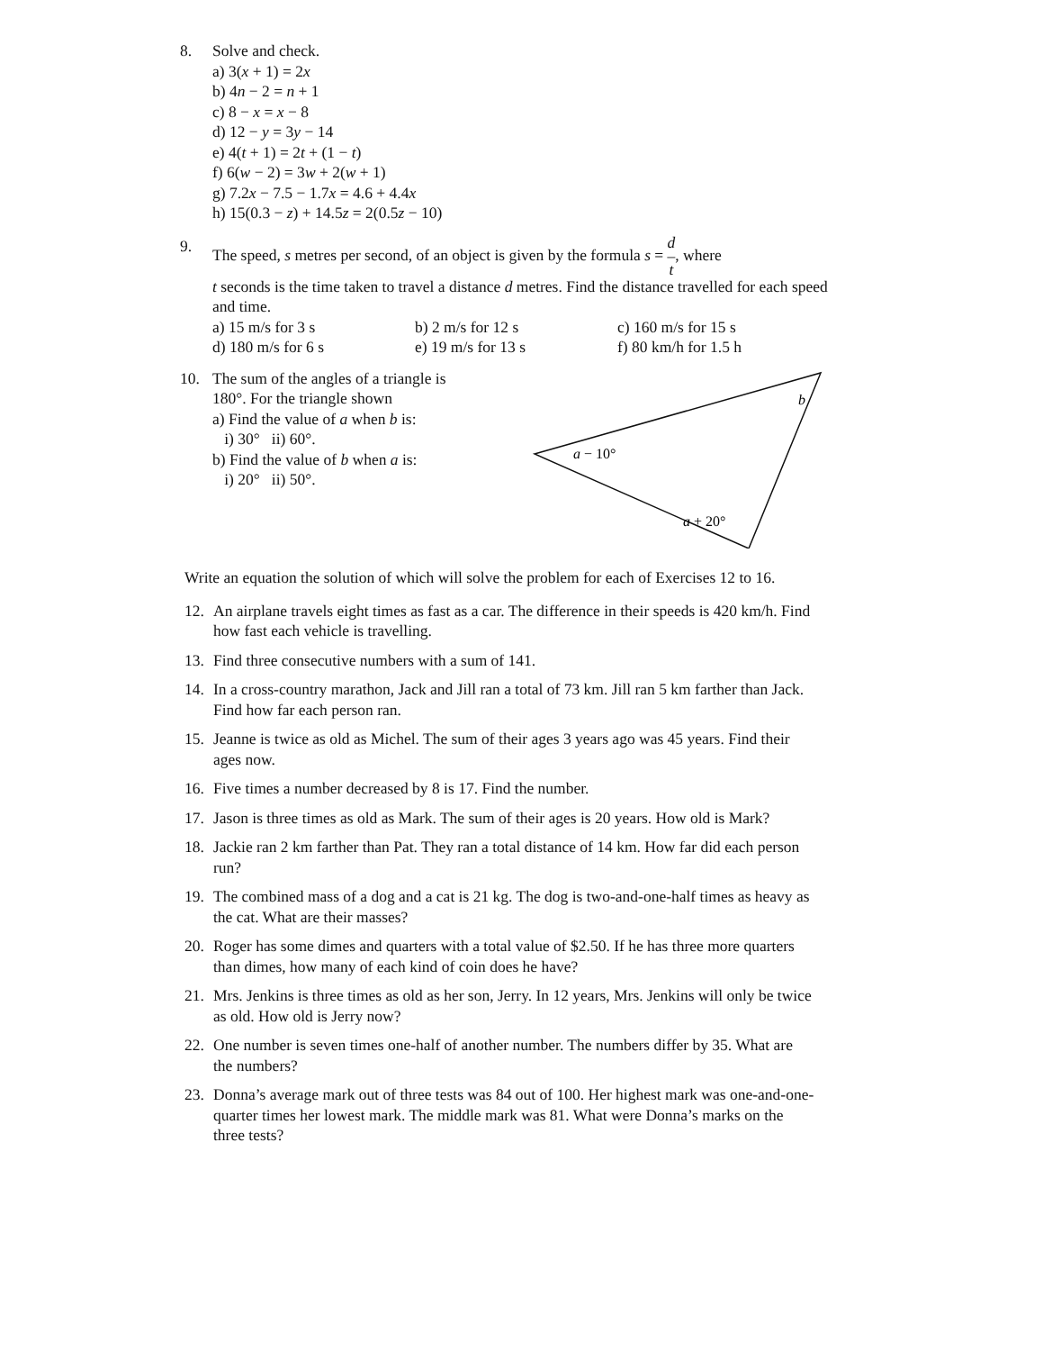8. Solve and check.
a) 3(x + 1) = 2x
b) 4n − 2 = n + 1
c) 8 − x = x − 8
d) 12 − y = 3y − 14
e) 4(t + 1) = 2t + (1 − t)
f) 6(w − 2) = 3w + 2(w + 1)
g) 7.2x − 7.5 − 1.7x = 4.6 + 4.4x
h) 15(0.3 − z) + 14.5z = 2(0.5z − 10)
9. The speed, s metres per second, of an object is given by the formula s = d
–
t, where
t seconds is the time taken to travel a distance d metres. Find the distance travelled for each speed and time.
| a) 15 m/s for 3 s | b) 2 m/s for 12 s | c) 160 m/s for 15 s |
| d) 180 m/s for 6 s | e) 19 m/s for 13 s | f) 80 km/h for 1.5 h |
10. The sum of the angles of a triangle is 180°. For the triangle shown
a) Find the value of a when b is:
i) 30° ii) 60°.
b) Find the value of b when a is:
i) 20° ii) 50°.
b
a − 10°
a + 20°
Write an equation the solution of which will solve the problem for each of Exercises 12 to 16.
12. An airplane travels eight times as fast as a car. The difference in their speeds is 420 km/h. Find how fast each vehicle is travelling.
13. Find three consecutive numbers with a sum of 141.
14. In a cross-country marathon, Jack and Jill ran a total of 73 km. Jill ran 5 km farther than Jack. Find how far each person ran.
15. Jeanne is twice as old as Michel. The sum of their ages 3 years ago was 45 years. Find their ages now.
16. Five times a number decreased by 8 is 17. Find the number.
17. Jason is three times as old as Mark. The sum of their ages is 20 years. How old is Mark?
18. Jackie ran 2 km farther than Pat. They ran a total distance of 14 km. How far did each person run?
19. The combined mass of a dog and a cat is 21 kg. The dog is two-and-one-half times as heavy as the cat. What are their masses?
20. Roger has some dimes and quarters with a total value of $2.50. If he has three more quarters than dimes, how many of each kind of coin does he have?
21. Mrs. Jenkins is three times as old as her son, Jerry. In 12 years, Mrs. Jenkins will only be twice as old. How old is Jerry now?
22. One number is seven times one-half of another number. The numbers differ by 35. What are the numbers?
23. Donna’s average mark out of three tests was 84 out of 100. Her highest mark was one-and-one-quarter times her lowest mark. The middle mark was 81. What were Donna’s marks on the three tests?